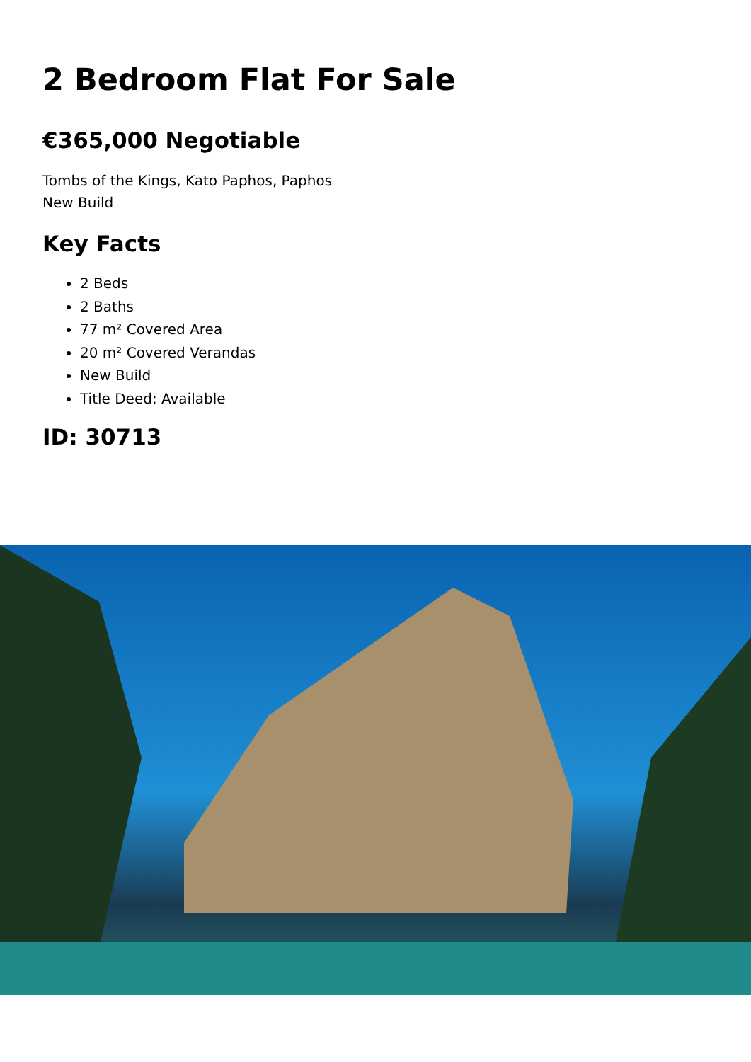2 Bedroom Flat For Sale
€365,000 Negotiable
Tombs of the Kings, Kato Paphos, Paphos
New Build
Key Facts
2 Beds
2 Baths
77 m² Covered Area
20 m² Covered Verandas
New Build
Title Deed: Available
ID: 30713